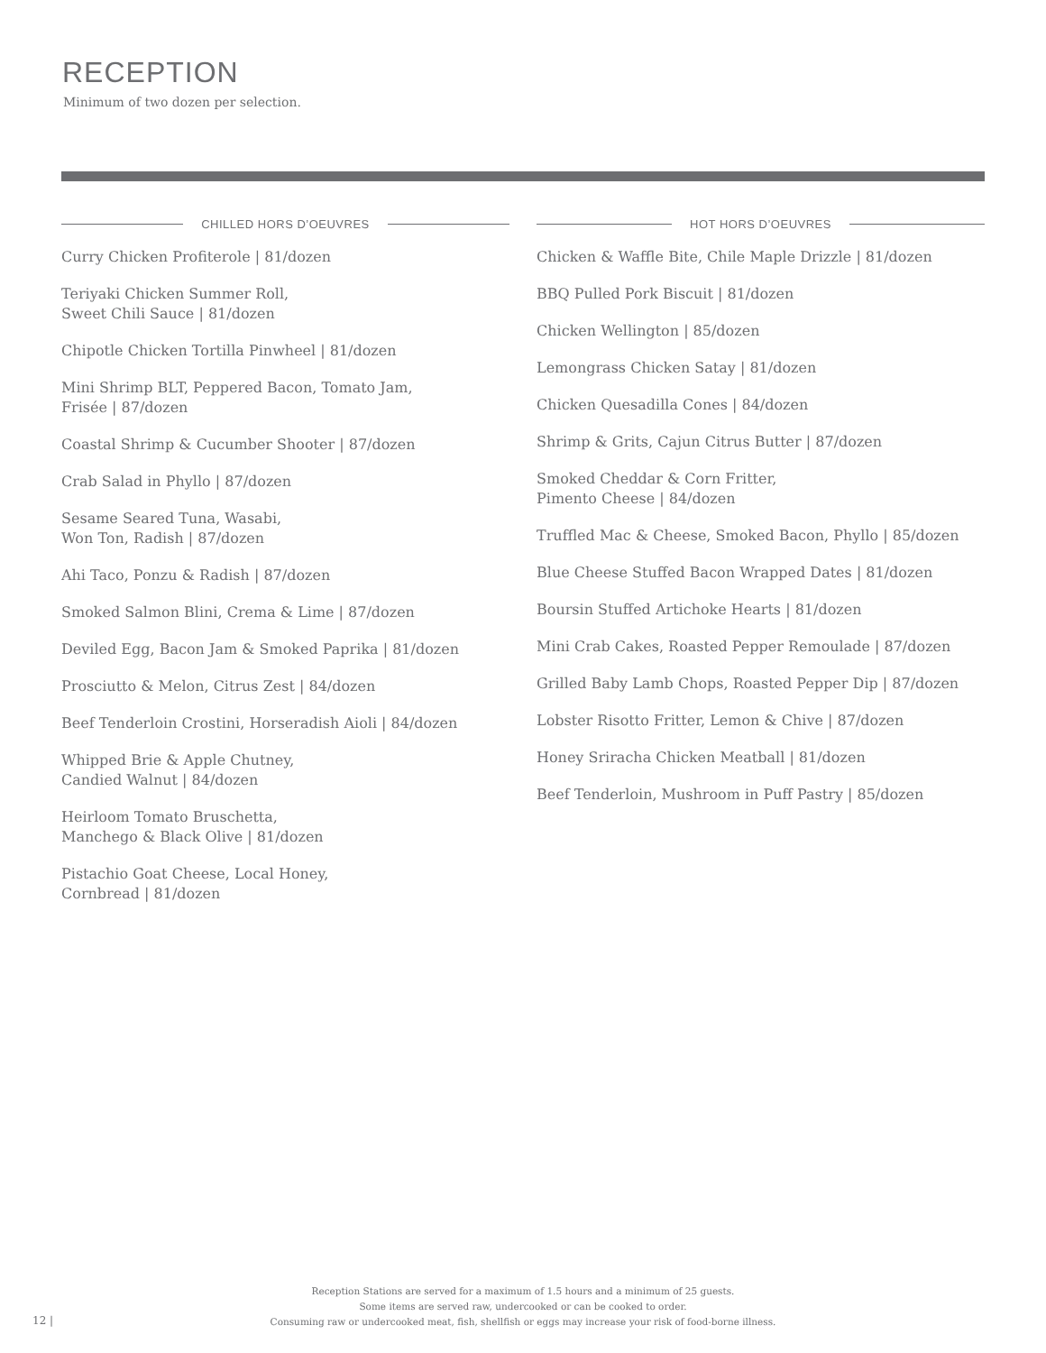RECEPTION
Minimum of two dozen per selection.
CHILLED HORS D’OEUVRES
Curry Chicken Profiterole | 81/dozen
Teriyaki Chicken Summer Roll,
Sweet Chili Sauce | 81/dozen
Chipotle Chicken Tortilla Pinwheel | 81/dozen
Mini Shrimp BLT, Peppered Bacon, Tomato Jam,
Frisée | 87/dozen
Coastal Shrimp & Cucumber Shooter | 87/dozen
Crab Salad in Phyllo | 87/dozen
Sesame Seared Tuna, Wasabi,
Won Ton, Radish | 87/dozen
Ahi Taco, Ponzu & Radish | 87/dozen
Smoked Salmon Blini, Crema & Lime | 87/dozen
Deviled Egg, Bacon Jam & Smoked Paprika | 81/dozen
Prosciutto & Melon, Citrus Zest | 84/dozen
Beef Tenderloin Crostini, Horseradish Aioli | 84/dozen
Whipped Brie & Apple Chutney,
Candied Walnut | 84/dozen
Heirloom Tomato Bruschetta,
Manchego & Black Olive | 81/dozen
Pistachio Goat Cheese, Local Honey,
Cornbread | 81/dozen
HOT HORS D’OEUVRES
Chicken & Waffle Bite, Chile Maple Drizzle | 81/dozen
BBQ Pulled Pork Biscuit | 81/dozen
Chicken Wellington | 85/dozen
Lemongrass Chicken Satay | 81/dozen
Chicken Quesadilla Cones | 84/dozen
Shrimp & Grits, Cajun Citrus Butter | 87/dozen
Smoked Cheddar & Corn Fritter,
Pimento Cheese | 84/dozen
Truffled Mac & Cheese, Smoked Bacon, Phyllo | 85/dozen
Blue Cheese Stuffed Bacon Wrapped Dates | 81/dozen
Boursin Stuffed Artichoke Hearts | 81/dozen
Mini Crab Cakes, Roasted Pepper Remoulade | 87/dozen
Grilled Baby Lamb Chops, Roasted Pepper Dip | 87/dozen
Lobster Risotto Fritter, Lemon & Chive | 87/dozen
Honey Sriracha Chicken Meatball | 81/dozen
Beef Tenderloin, Mushroom in Puff Pastry | 85/dozen
Reception Stations are served for a maximum of 1.5 hours and a minimum of 25 guests.
Some items are served raw, undercooked or can be cooked to order.
Consuming raw or undercooked meat, fish, shellfish or eggs may increase your risk of food-borne illness.
12 |